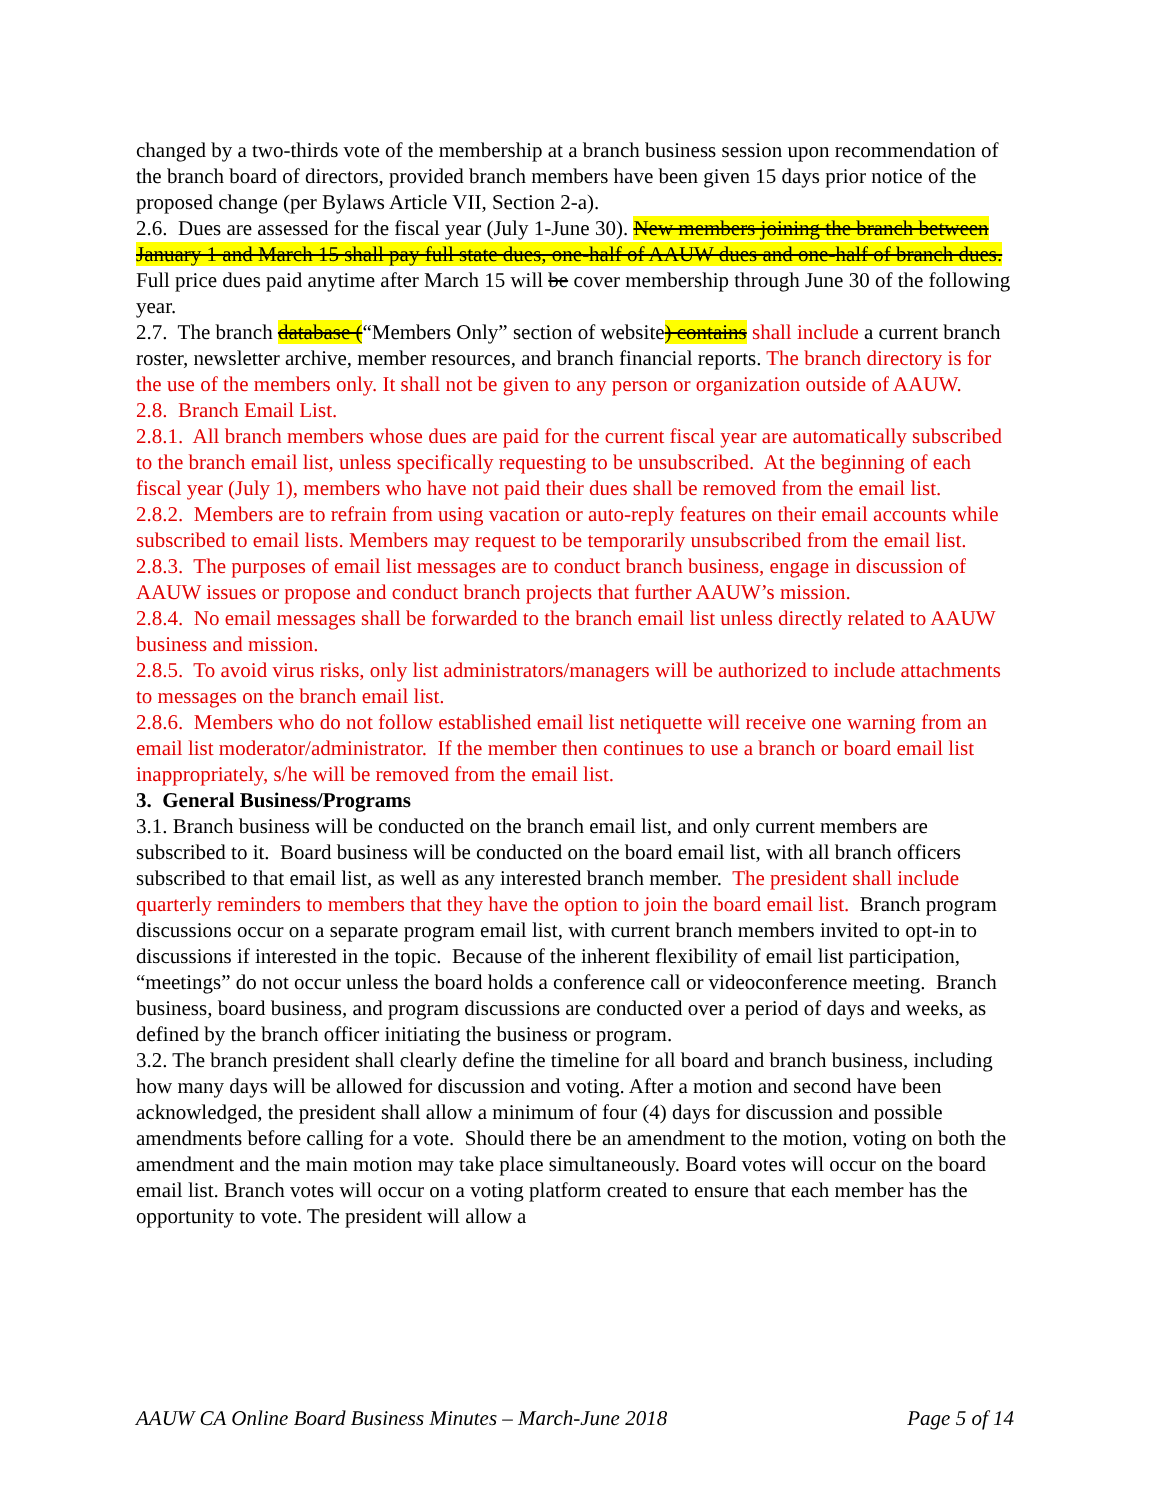changed by a two-thirds vote of the membership at a branch business session upon recommendation of the branch board of directors, provided branch members have been given 15 days prior notice of the proposed change (per Bylaws Article VII, Section 2-a).
2.6. Dues are assessed for the fiscal year (July 1-June 30). New members joining the branch between January 1 and March 15 shall pay full state dues, one-half of AAUW dues and one-half of branch dues. Full price dues paid anytime after March 15 will be cover membership through June 30 of the following year.
2.7. The branch database (“Members Only” section of website) contains shall include a current branch roster, newsletter archive, member resources, and branch financial reports. The branch directory is for the use of the members only. It shall not be given to any person or organization outside of AAUW.
2.8. Branch Email List.
2.8.1. All branch members whose dues are paid for the current fiscal year are automatically subscribed to the branch email list, unless specifically requesting to be unsubscribed. At the beginning of each fiscal year (July 1), members who have not paid their dues shall be removed from the email list.
2.8.2. Members are to refrain from using vacation or auto-reply features on their email accounts while subscribed to email lists. Members may request to be temporarily unsubscribed from the email list.
2.8.3. The purposes of email list messages are to conduct branch business, engage in discussion of AAUW issues or propose and conduct branch projects that further AAUW’s mission.
2.8.4. No email messages shall be forwarded to the branch email list unless directly related to AAUW business and mission.
2.8.5. To avoid virus risks, only list administrators/managers will be authorized to include attachments to messages on the branch email list.
2.8.6. Members who do not follow established email list netiquette will receive one warning from an email list moderator/administrator. If the member then continues to use a branch or board email list inappropriately, s/he will be removed from the email list.
3. General Business/Programs
3.1. Branch business will be conducted on the branch email list, and only current members are subscribed to it. Board business will be conducted on the board email list, with all branch officers subscribed to that email list, as well as any interested branch member. The president shall include quarterly reminders to members that they have the option to join the board email list. Branch program discussions occur on a separate program email list, with current branch members invited to opt-in to discussions if interested in the topic. Because of the inherent flexibility of email list participation, “meetings” do not occur unless the board holds a conference call or videoconference meeting. Branch business, board business, and program discussions are conducted over a period of days and weeks, as defined by the branch officer initiating the business or program.
3.2. The branch president shall clearly define the timeline for all board and branch business, including how many days will be allowed for discussion and voting. After a motion and second have been acknowledged, the president shall allow a minimum of four (4) days for discussion and possible amendments before calling for a vote. Should there be an amendment to the motion, voting on both the amendment and the main motion may take place simultaneously. Board votes will occur on the board email list. Branch votes will occur on a voting platform created to ensure that each member has the opportunity to vote. The president will allow a
AAUW CA Online Board Business Minutes – March-June 2018 Page 5 of 14